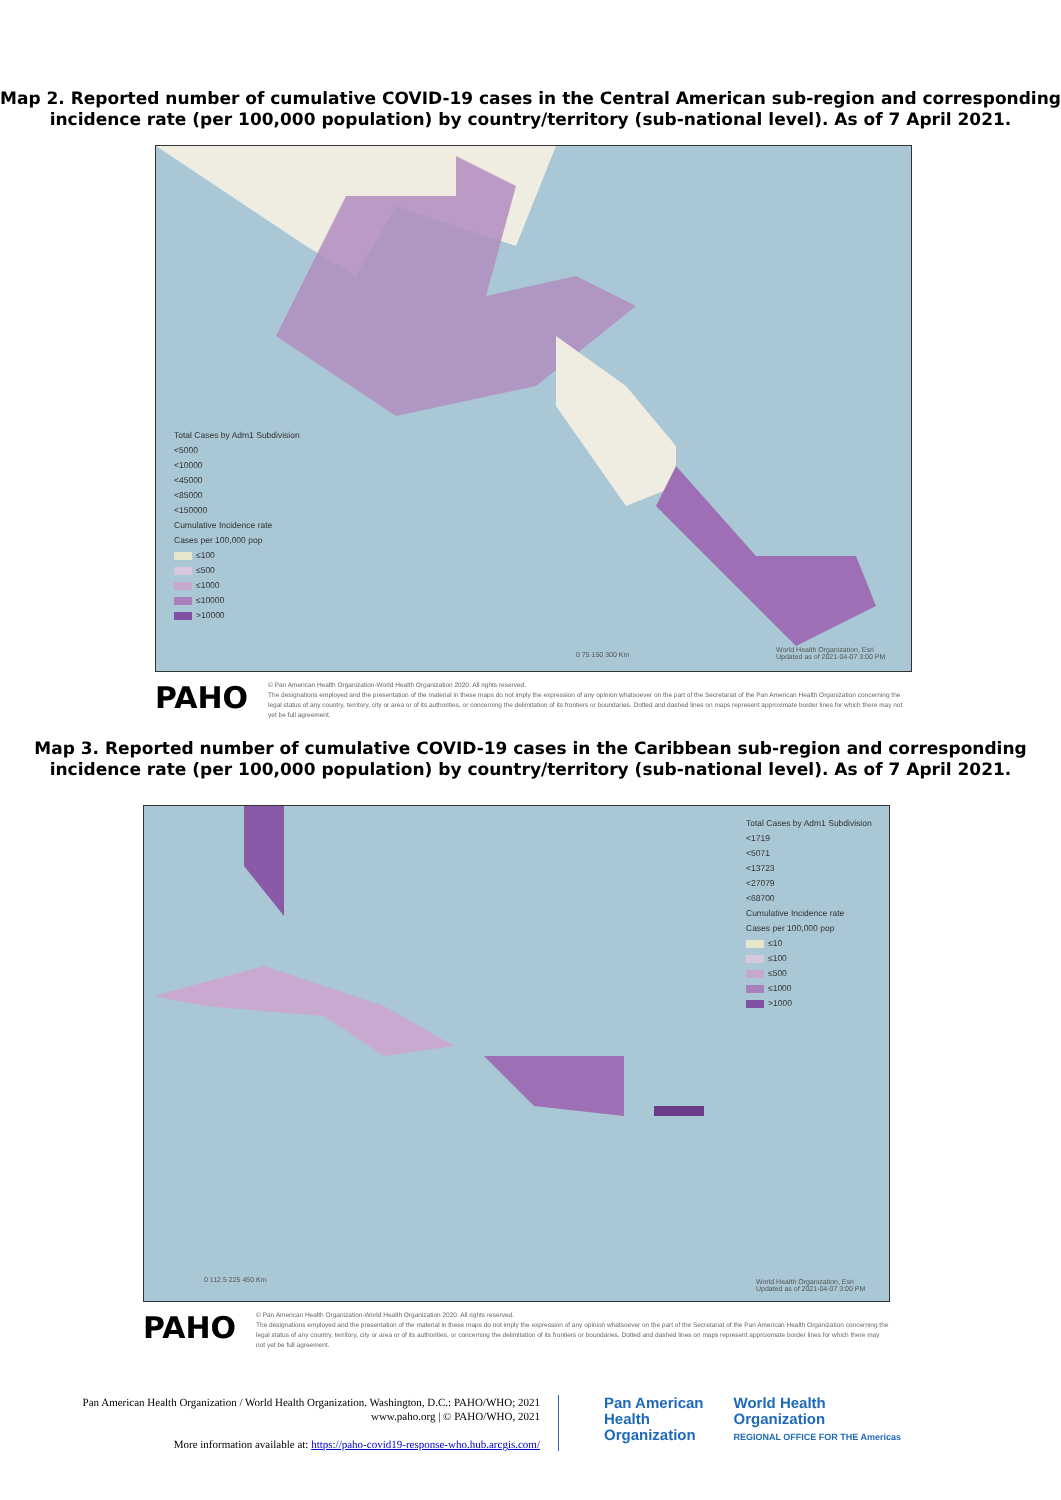Map 2. Reported number of cumulative COVID-19 cases in the Central American sub-region and corresponding incidence rate (per 100,000 population) by country/territory (sub-national level). As of 7 April 2021.
Total Cases by Adm1 Subdivision
<5000
<10000
<45000
<85000
<150000
Cumulative Incidence rate
Cases per 100,000 pop
≤100
≤500
≤1000
≤10000
>10000
0 75 150 300 Km
World Health Organization, Esri
Updated as of 2021-04-07 3:00 PM
PAHO
© Pan American Health Organization-World Health Organization 2020. All rights reserved.
The designations employed and the presentation of the material in these maps do not imply the expression of any opinion whatsoever on the part of the Secretariat of the Pan American Health Organization concerning the legal status of any country, territory, city or area or of its authorities, or concerning the delimitation of its frontiers or boundaries. Dotted and dashed lines on maps represent approximate border lines for which there may not yet be full agreement.
Map 3. Reported number of cumulative COVID-19 cases in the Caribbean sub-region and corresponding incidence rate (per 100,000 population) by country/territory (sub-national level). As of 7 April 2021.
Total Cases by Adm1 Subdivision
<1719
<5071
<13723
<27079
<68700
Cumulative Incidence rate
Cases per 100,000 pop
≤10
≤100
≤500
≤1000
>1000
0 112.5 225 450 Km
World Health Organization, Esri
Updated as of 2021-04-07 3:00 PM
PAHO
© Pan American Health Organization-World Health Organization 2020. All rights reserved.
The designations employed and the presentation of the material in these maps do not imply the expression of any opinion whatsoever on the part of the Secretariat of the Pan American Health Organization concerning the legal status of any country, territory, city or area or of its authorities, or concerning the delimitation of its frontiers or boundaries. Dotted and dashed lines on maps represent approximate border lines for which there may not yet be full agreement.
Pan American Health Organization / World Health Organization. Washington, D.C.: PAHO/WHO; 2021
www.paho.org | © PAHO/WHO, 2021
More information available at: https://paho-covid19-response-who.hub.arcgis.com/
Pan American
Health
Organization
World Health
Organization
REGIONAL OFFICE FOR THE Americas